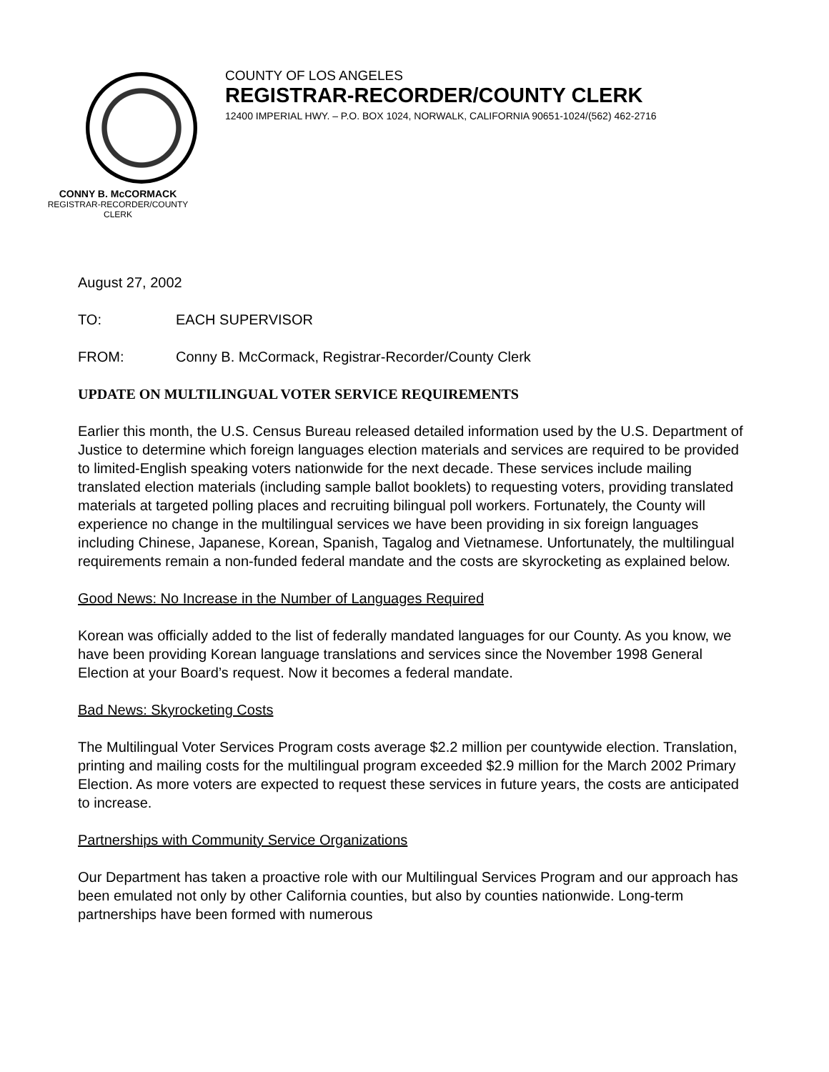CONNY B. McCORMACK
REGISTRAR-RECORDER/COUNTY CLERK
COUNTY OF LOS ANGELES
REGISTRAR-RECORDER/COUNTY CLERK
12400 IMPERIAL HWY. – P.O. BOX 1024, NORWALK, CALIFORNIA 90651-1024/(562) 462-2716
August 27, 2002
TO: EACH SUPERVISOR
FROM: Conny B. McCormack, Registrar-Recorder/County Clerk
UPDATE ON MULTILINGUAL VOTER SERVICE REQUIREMENTS
Earlier this month, the U.S. Census Bureau released detailed information used by the U.S. Department of Justice to determine which foreign languages election materials and services are required to be provided to limited-English speaking voters nationwide for the next decade. These services include mailing translated election materials (including sample ballot booklets) to requesting voters, providing translated materials at targeted polling places and recruiting bilingual poll workers. Fortunately, the County will experience no change in the multilingual services we have been providing in six foreign languages including Chinese, Japanese, Korean, Spanish, Tagalog and Vietnamese. Unfortunately, the multilingual requirements remain a non-funded federal mandate and the costs are skyrocketing as explained below.
Good News: No Increase in the Number of Languages Required
Korean was officially added to the list of federally mandated languages for our County. As you know, we have been providing Korean language translations and services since the November 1998 General Election at your Board’s request. Now it becomes a federal mandate.
Bad News: Skyrocketing Costs
The Multilingual Voter Services Program costs average $2.2 million per countywide election. Translation, printing and mailing costs for the multilingual program exceeded $2.9 million for the March 2002 Primary Election. As more voters are expected to request these services in future years, the costs are anticipated to increase.
Partnerships with Community Service Organizations
Our Department has taken a proactive role with our Multilingual Services Program and our approach has been emulated not only by other California counties, but also by counties nationwide. Long-term partnerships have been formed with numerous